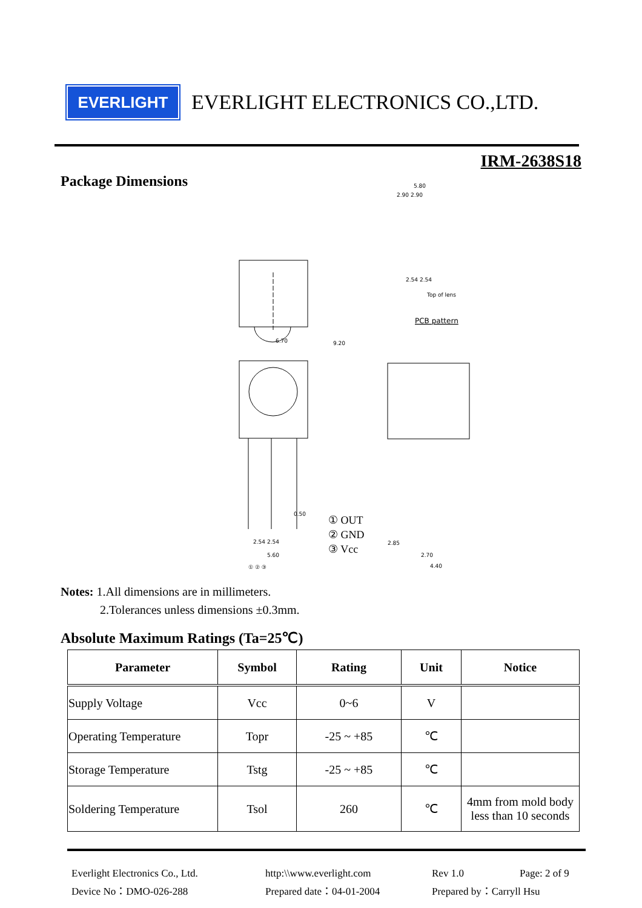EVERLIGHT
EVERLIGHT ELECTRONICS CO.,LTD.
IRM-2638S18
Package Dimensions
6.70
9.20
0.50
2.54 2.54
5.60
① ② ③
① OUT
② GND
③ Vcc
PCB pattern
5.80
2.90 2.90
2.54 2.54
Top of lens
2.85
2.70
4.40
Notes: 1.All dimensions are in millimeters.
2.Tolerances unless dimensions ±0.3mm.
Absolute Maximum Ratings (Ta=25℃)
| Parameter | Symbol | Rating | Unit | Notice |
| --- | --- | --- | --- | --- |
| Supply Voltage | Vcc | 0~6 | V | |
| Operating Temperature | Topr | -25 ~ +85 | ℃ | |
| Storage Temperature | Tstg | -25 ~ +85 | ℃ | |
| Soldering Temperature | Tsol | 260 | ℃ | 4mm from mold body less than 10 seconds |
Everlight Electronics Co., Ltd.
http:\\www.everlight.com
Rev 1.0
Page: 2 of 9
Device No：DMO-026-288
Prepared date：04-01-2004
Prepared by：Carryll Hsu